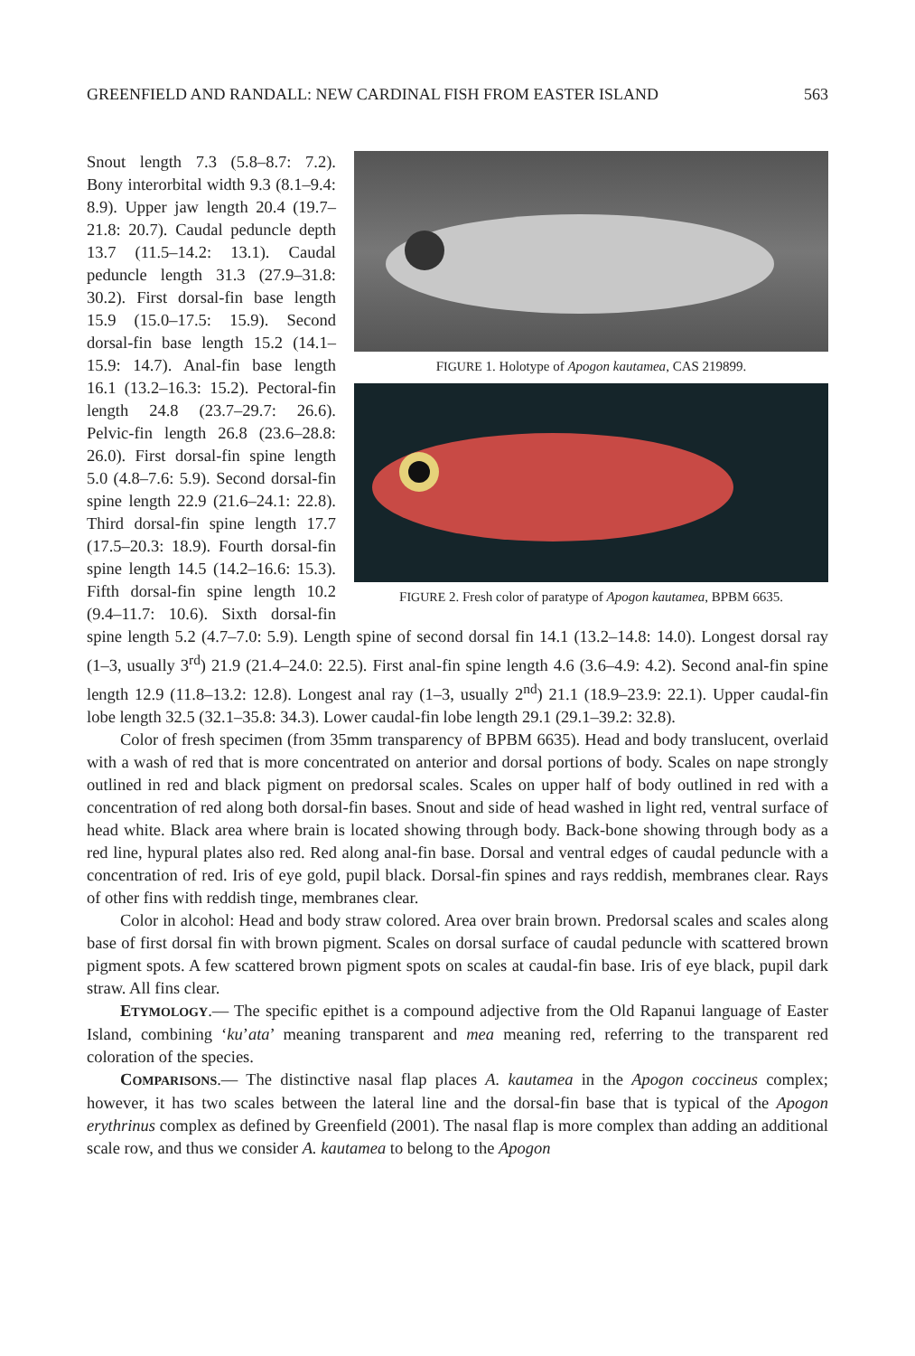GREENFIELD AND RANDALL: NEW CARDINAL FISH FROM EASTER ISLAND 563
FIGURE 1. Holotype of Apogon kautamea, CAS 219899.
FIGURE 2. Fresh color of paratype of Apogon kautamea, BPBM 6635.
Snout length 7.3 (5.8–8.7: 7.2). Bony interorbital width 9.3 (8.1–9.4: 8.9). Upper jaw length 20.4 (19.7–21.8: 20.7). Caudal peduncle depth 13.7 (11.5–14.2: 13.1). Caudal peduncle length 31.3 (27.9–31.8: 30.2). First dorsal-fin base length 15.9 (15.0–17.5: 15.9). Second dorsal-fin base length 15.2 (14.1–15.9: 14.7). Anal-fin base length 16.1 (13.2–16.3: 15.2). Pectoral-fin length 24.8 (23.7–29.7: 26.6). Pelvic-fin length 26.8 (23.6–28.8: 26.0). First dorsal-fin spine length 5.0 (4.8–7.6: 5.9). Second dorsal-fin spine length 22.9 (21.6–24.1: 22.8). Third dorsal-fin spine length 17.7 (17.5–20.3: 18.9). Fourth dorsal-fin spine length 14.5 (14.2–16.6: 15.3). Fifth dorsal-fin spine length 10.2 (9.4–11.7: 10.6). Sixth dorsal-fin spine length 5.2 (4.7–7.0: 5.9). Length spine of second dorsal fin 14.1 (13.2–14.8: 14.0). Longest dorsal ray (1–3, usually 3<sup>rd</sup>) 21.9 (21.4–24.0: 22.5). First anal-fin spine length 4.6 (3.6–4.9: 4.2). Second anal-fin spine length 12.9 (11.8–13.2: 12.8). Longest anal ray (1–3, usually 2<sup>nd</sup>) 21.1 (18.9–23.9: 22.1). Upper caudal-fin lobe length 32.5 (32.1–35.8: 34.3). Lower caudal-fin lobe length 29.1 (29.1–39.2: 32.8).
Color of fresh specimen (from 35mm transparency of BPBM 6635). Head and body translucent, overlaid with a wash of red that is more concentrated on anterior and dorsal portions of body. Scales on nape strongly outlined in red and black pigment on predorsal scales. Scales on upper half of body outlined in red with a concentration of red along both dorsal-fin bases. Snout and side of head washed in light red, ventral surface of head white. Black area where brain is located showing through body. Back-bone showing through body as a red line, hypural plates also red. Red along anal-fin base. Dorsal and ventral edges of caudal peduncle with a concentration of red. Iris of eye gold, pupil black. Dorsal-fin spines and rays reddish, membranes clear. Rays of other fins with reddish tinge, membranes clear.
Color in alcohol: Head and body straw colored. Area over brain brown. Predorsal scales and scales along base of first dorsal fin with brown pigment. Scales on dorsal surface of caudal peduncle with scattered brown pigment spots. A few scattered brown pigment spots on scales at caudal-fin base. Iris of eye black, pupil dark straw. All fins clear.
ETYMOLOGY.— The specific epithet is a compound adjective from the Old Rapanui language of Easter Island, combining ‘ku’ata’ meaning transparent and mea meaning red, referring to the transparent red coloration of the species.
COMPARISONS.— The distinctive nasal flap places A. kautamea in the Apogon coccineus complex; however, it has two scales between the lateral line and the dorsal-fin base that is typical of the Apogon erythrinus complex as defined by Greenfield (2001). The nasal flap is more complex than adding an additional scale row, and thus we consider A. kautamea to belong to the Apogon